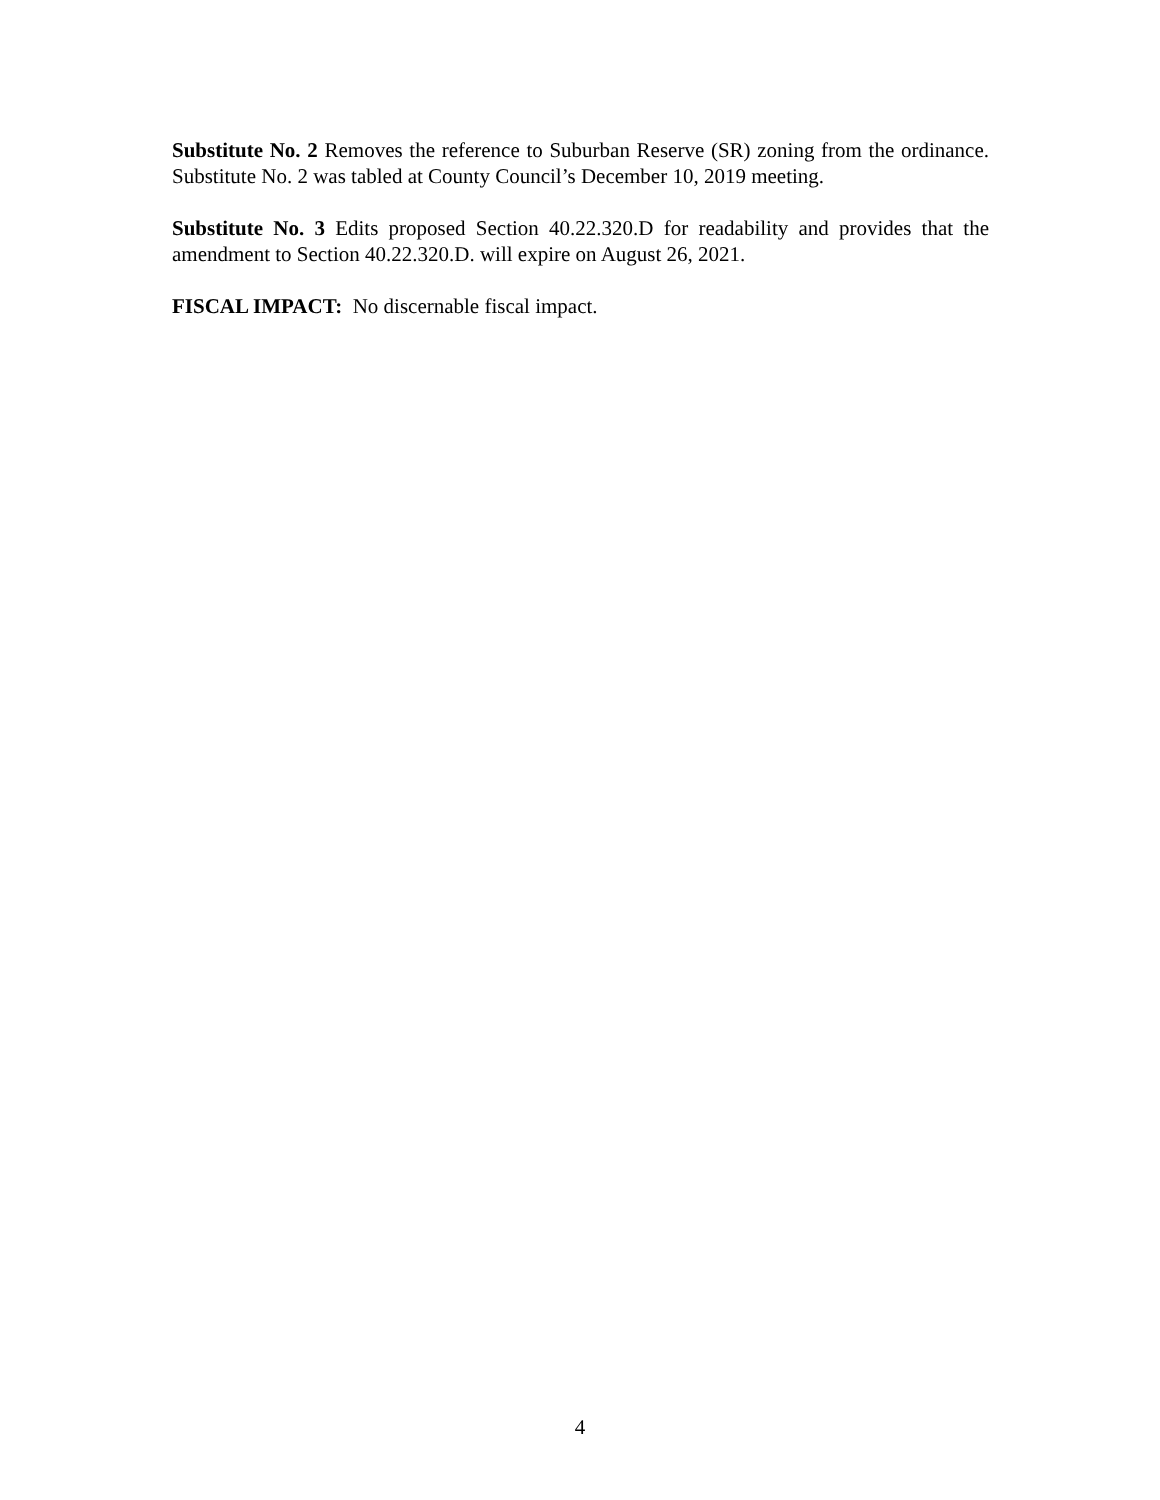Substitute No. 2 Removes the reference to Suburban Reserve (SR) zoning from the ordinance. Substitute No. 2 was tabled at County Council’s December 10, 2019 meeting.
Substitute No. 3 Edits proposed Section 40.22.320.D for readability and provides that the amendment to Section 40.22.320.D. will expire on August 26, 2021.
FISCAL IMPACT: No discernable fiscal impact.
4